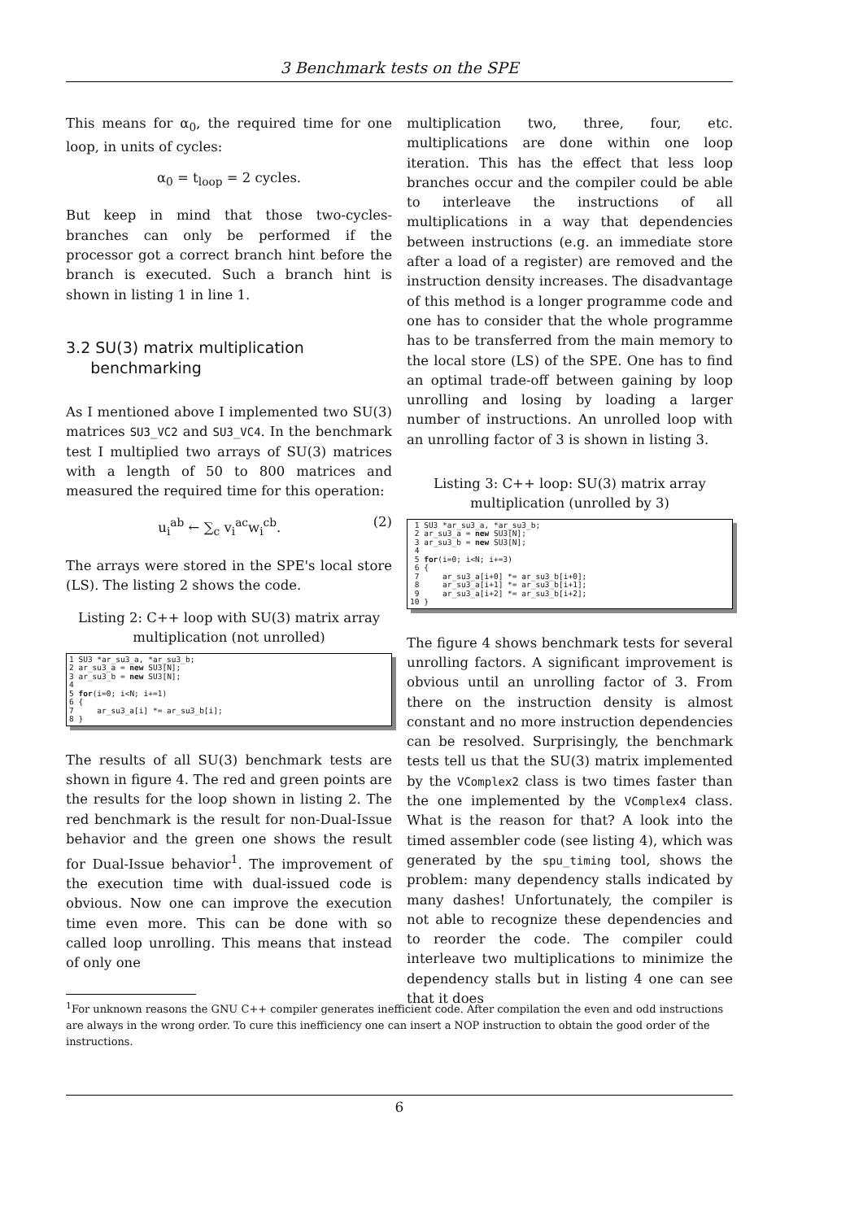3 Benchmark tests on the SPE
This means for α<sub>0</sub>, the required time for one loop, in units of cycles:
α<sub>0</sub> = t<sub>loop</sub> = 2 cycles.
But keep in mind that those two-cycles-branches can only be performed if the processor got a correct branch hint before the branch is executed. Such a branch hint is shown in listing 1 in line 1.
3.2 SU(3) matrix multiplication
benchmarking
As I mentioned above I implemented two SU(3) matrices SU3_VC2 and SU3_VC4. In the benchmark test I multiplied two arrays of SU(3) matrices with a length of 50 to 800 matrices and measured the required time for this operation:
u<sub>i</sub><sup>ab</sup> ← ∑<sub>c</sub> v<sub>i</sub><sup>ac</sup>w<sub>i</sub><sup>cb</sup>. (2)
The arrays were stored in the SPE's local store (LS). The listing 2 shows the code.
Listing 2: C++ loop with SU(3) matrix array multiplication (not unrolled)
1 SU3 *ar_su3_a, *ar_su3_b;
2 ar_su3_a = new SU3[N];
3 ar_su3_b = new SU3[N];
4
5 for(i=0; i<N; i+=1)
6 {
7     ar_su3_a[i] *= ar_su3_b[i];
8 }
The results of all SU(3) benchmark tests are shown in figure 4. The red and green points are the results for the loop shown in listing 2. The red benchmark is the result for non-Dual-Issue behavior and the green one shows the result for Dual-Issue behavior<sup>1</sup>. The improvement of the execution time with dual-issued code is obvious. Now one can improve the execution time even more. This can be done with so called loop unrolling. This means that instead of only one
multiplication two, three, four, etc. multiplications are done within one loop iteration. This has the effect that less loop branches occur and the compiler could be able to interleave the instructions of all multiplications in a way that dependencies between instructions (e.g. an immediate store after a load of a register) are removed and the instruction density increases. The disadvantage of this method is a longer programme code and one has to consider that the whole programme has to be transferred from the main memory to the local store (LS) of the SPE. One has to find an optimal trade-off between gaining by loop unrolling and losing by loading a larger number of instructions. An unrolled loop with an unrolling factor of 3 is shown in listing 3.
Listing 3: C++ loop: SU(3) matrix array multiplication (unrolled by 3)
 1 SU3 *ar_su3_a, *ar_su3_b;
 2 ar_su3_a = new SU3[N];
 3 ar_su3_b = new SU3[N];
 4
 5 for(i=0; i<N; i+=3)
 6 {
 7     ar_su3_a[i+0] *= ar_su3_b[i+0];
 8     ar_su3_a[i+1] *= ar_su3_b[i+1];
 9     ar_su3_a[i+2] *= ar_su3_b[i+2];
10 }
The figure 4 shows benchmark tests for several unrolling factors. A significant improvement is obvious until an unrolling factor of 3. From there on the instruction density is almost constant and no more instruction dependencies can be resolved. Surprisingly, the benchmark tests tell us that the SU(3) matrix implemented by the VComplex2 class is two times faster than the one implemented by the VComplex4 class. What is the reason for that? A look into the timed assembler code (see listing 4), which was generated by the spu_timing tool, shows the problem: many dependency stalls indicated by many dashes! Unfortunately, the compiler is not able to recognize these dependencies and to reorder the code. The compiler could interleave two multiplications to minimize the dependency stalls but in listing 4 one can see that it does
<sup>1</sup> For unknown reasons the GNU C++ compiler generates inefficient code. After compilation the even and odd instructions are always in the wrong order. To cure this inefficiency one can insert a NOP instruction to obtain the good order of the instructions.
6